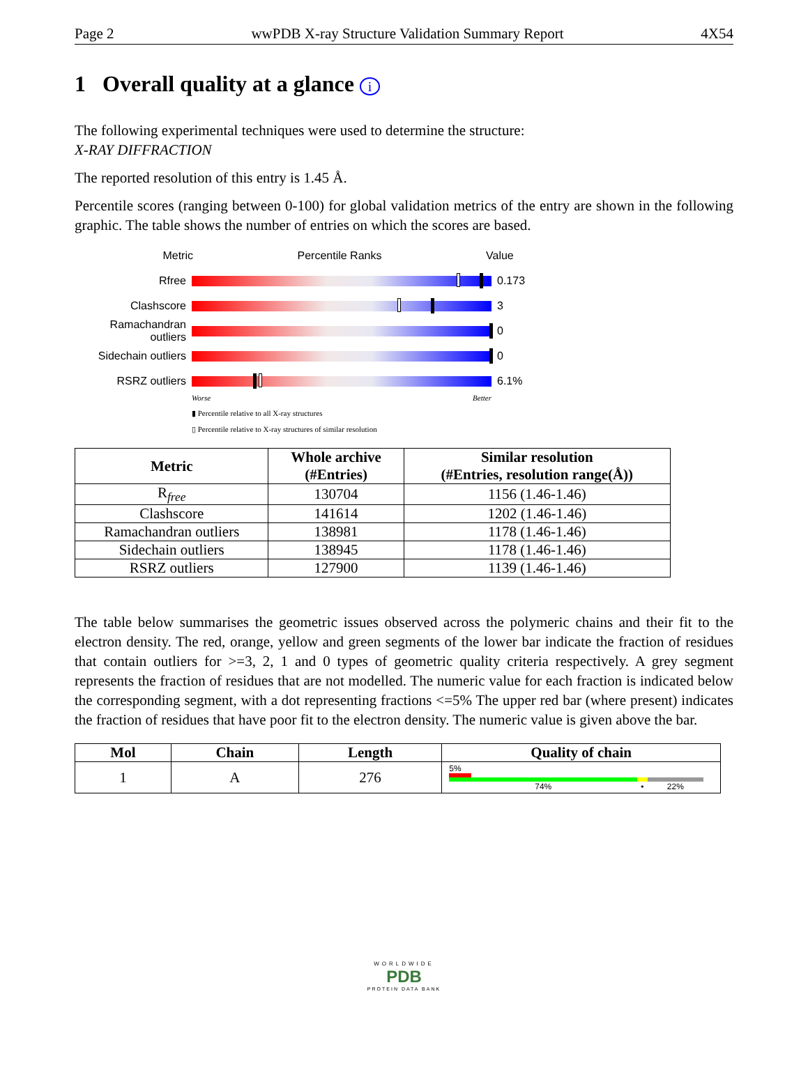Page 2 wwPDB X-ray Structure Validation Summary Report 4X54
1 Overall quality at a glance i
The following experimental techniques were used to determine the structure:
X-RAY DIFFRACTION
The reported resolution of this entry is 1.45 Å.
Percentile scores (ranging between 0-100) for global validation metrics of the entry are shown in the following graphic. The table shows the number of entries on which the scores are based.
Metric Percentile Ranks Value
Rfree 0.173
Clashscore 3
Ramachandran outliers
0
Sidechain outliers
0
RSRZ outliers 6.1%
Worse Better
▮ Percentile relative to all X-ray structures
▯ Percentile relative to X-ray structures of similar resolution
| Metric | Whole archive (#Entries) | Similar resolution (#Entries, resolution range(Å)) |
| --- | --- | --- |
| R<sub>free</sub> | 130704 | 1156 (1.46-1.46) |
| Clashscore | 141614 | 1202 (1.46-1.46) |
| Ramachandran outliers | 138981 | 1178 (1.46-1.46) |
| Sidechain outliers | 138945 | 1178 (1.46-1.46) |
| RSRZ outliers | 127900 | 1139 (1.46-1.46) |
The table below summarises the geometric issues observed across the polymeric chains and their fit to the electron density. The red, orange, yellow and green segments of the lower bar indicate the fraction of residues that contain outliers for >=3, 2, 1 and 0 types of geometric quality criteria respectively. A grey segment represents the fraction of residues that are not modelled. The numeric value for each fraction is indicated below the corresponding segment, with a dot representing fractions <=5% The upper red bar (where present) indicates the fraction of residues that have poor fit to the electron density. The numeric value is given above the bar.
| Mol | Chain | Length | Quality of chain |
| --- | --- | --- | --- |
| 1 | A | 276 | 5% 74% • 22% |
WORLDWIDE
PDB
PROTEIN DATA BANK